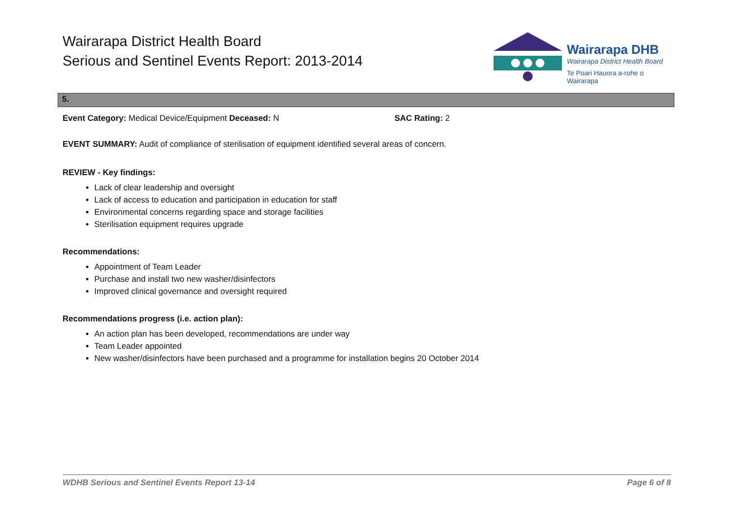Wairarapa District Health Board
Serious and Sentinel Events Report: 2013-2014
Wairarapa DHB
Wairarapa District Health Board
Te Poari Hauora a-rohe o Wairarapa
5.
Event Category: Medical Device/Equipment Deceased: N SAC Rating: 2
EVENT SUMMARY: Audit of compliance of sterilisation of equipment identified several areas of concern.
REVIEW - Key findings:
Lack of clear leadership and oversight
Lack of access to education and participation in education for staff
Environmental concerns regarding space and storage facilities
Sterilisation equipment requires upgrade
Recommendations:
Appointment of Team Leader
Purchase and install two new washer/disinfectors
Improved clinical governance and oversight required
Recommendations progress (i.e. action plan):
An action plan has been developed, recommendations are under way
Team Leader appointed
New washer/disinfectors have been purchased and a programme for installation begins 20 October 2014
WDHB Serious and Sentinel Events Report 13-14 Page 6 of 8